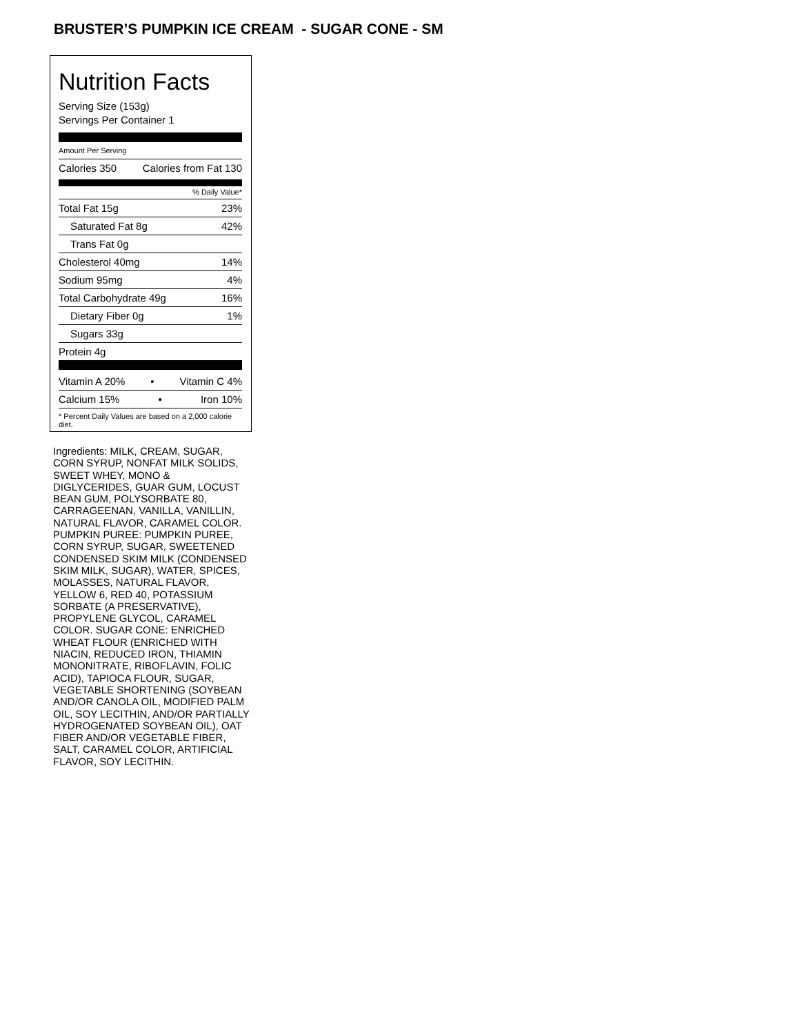BRUSTER’S PUMPKIN ICE CREAM - SUGAR CONE - SM
Nutrition Facts
Serving Size (153g)
Servings Per Container 1
Amount Per Serving
Calories 350 Calories from Fat 130
% Daily Value*
Total Fat 15g 23%
Saturated Fat 8g 42%
Trans Fat 0g
Cholesterol 40mg 14%
Sodium 95mg 4%
Total Carbohydrate 49g 16%
Dietary Fiber 0g 1%
Sugars 33g
Protein 4g
Vitamin A 20% • Vitamin C 4%
Calcium 15% • Iron 10%
* Percent Daily Values are based on a 2,000 calorie diet.
Ingredients: MILK, CREAM, SUGAR, CORN SYRUP, NONFAT MILK SOLIDS, SWEET WHEY, MONO & DIGLYCERIDES, GUAR GUM, LOCUST BEAN GUM, POLYSORBATE 80, CARRAGEENAN, VANILLA, VANILLIN, NATURAL FLAVOR, CARAMEL COLOR. PUMPKIN PUREE: PUMPKIN PUREE, CORN SYRUP, SUGAR, SWEETENED CONDENSED SKIM MILK (CONDENSED SKIM MILK, SUGAR), WATER, SPICES, MOLASSES, NATURAL FLAVOR, YELLOW 6, RED 40, POTASSIUM SORBATE (A PRESERVATIVE), PROPYLENE GLYCOL, CARAMEL COLOR. SUGAR CONE: ENRICHED WHEAT FLOUR (ENRICHED WITH NIACIN, REDUCED IRON, THIAMIN MONONITRATE, RIBOFLAVIN, FOLIC ACID), TAPIOCA FLOUR, SUGAR, VEGETABLE SHORTENING (SOYBEAN AND/OR CANOLA OIL, MODIFIED PALM OIL, SOY LECITHIN, AND/OR PARTIALLY HYDROGENATED SOYBEAN OIL), OAT FIBER AND/OR VEGETABLE FIBER, SALT, CARAMEL COLOR, ARTIFICIAL FLAVOR, SOY LECITHIN.